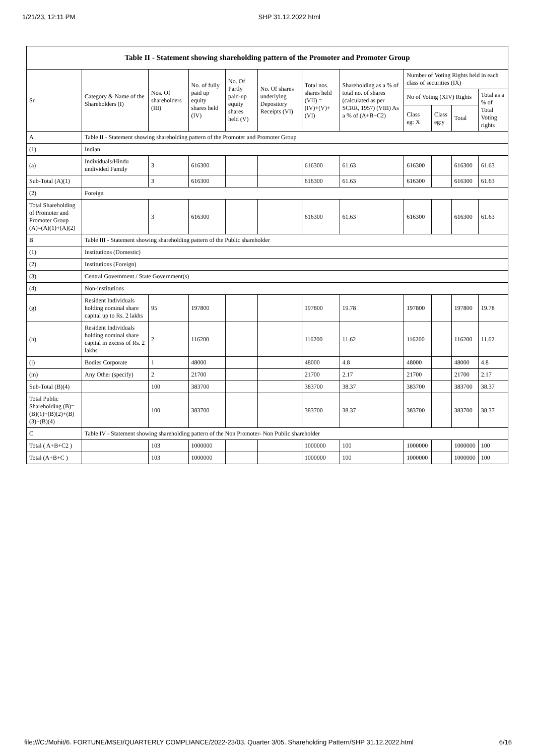1/21/23, 12:11 PM SHP 31.12.2022.html
| Table II - Statement showing shareholding pattern of the Promoter and Promoter Group | | | | | | | | | | | |
| --- | --- | --- | --- | --- | --- | --- | --- | --- | --- | --- | --- |
| Sr. | Category & Name of the Shareholders (I) | Nos. Of shareholders (III) | No. of fully paid up equity shares held (IV) | No. Of Partly paid-up equity shares held (V) | No. Of shares underlying Depository Receipts (VI) | Total nos. shares held (VII) = (IV)+(V)+ (VI) | Shareholding as a % of total no. of shares (calculated as per SCRR, 1957) (VIII) As a % of (A+B+C2) | Number of Voting Rights held in each class of securities (IX) | | | |
| | | | | | | | | No of Voting (XIV) Rights | | | Total as a % of Total Voting rights |
| | | | | | | | | Class eg: X | Class eg:y | Total | |
| A | Table II - Statement showing shareholding pattern of the Promoter and Promoter Group | | | | | | | | | | |
| (1) | Indian | | | | | | | | | | |
| (a) | Individuals/Hindu undivided Family | 3 | 616300 | | | 616300 | 61.63 | 616300 | | 616300 | 61.63 |
| Sub-Total (A)(1) | | 3 | 616300 | | | 616300 | 61.63 | 616300 | | 616300 | 61.63 |
| (2) | Foreign | | | | | | | | | | |
| Total Shareholding of Promoter and Promoter Group (A)=(A)(1)+(A)(2) | | 3 | 616300 | | | 616300 | 61.63 | 616300 | | 616300 | 61.63 |
| B | Table III - Statement showing shareholding pattern of the Public shareholder | | | | | | | | | | |
| (1) | Institutions (Domestic) | | | | | | | | | | |
| (2) | Institutions (Foreign) | | | | | | | | | | |
| (3) | Central Government / State Government(s) | | | | | | | | | | |
| (4) | Non-institutions | | | | | | | | | | |
| (g) | Resident Individuals holding nominal share capital up to Rs. 2 lakhs | 95 | 197800 | | | 197800 | 19.78 | 197800 | | 197800 | 19.78 |
| (h) | Resident Individuals holding nominal share capital in excess of Rs. 2 lakhs | 2 | 116200 | | | 116200 | 11.62 | 116200 | | 116200 | 11.62 |
| (l) | Bodies Corporate | 1 | 48000 | | | 48000 | 4.8 | 48000 | | 48000 | 4.8 |
| (m) | Any Other (specify) | 2 | 21700 | | | 21700 | 2.17 | 21700 | | 21700 | 2.17 |
| Sub-Total (B)(4) | | 100 | 383700 | | | 383700 | 38.37 | 383700 | | 383700 | 38.37 |
| Total Public Shareholding (B)=(B)(1)+(B)(2)+(B)(3)+(B)(4) | | 100 | 383700 | | | 383700 | 38.37 | 383700 | | 383700 | 38.37 |
| C | Table IV - Statement showing shareholding pattern of the Non Promoter- Non Public shareholder | | | | | | | | | | |
| Total ( A+B+C2 ) | | 103 | 1000000 | | | 1000000 | 100 | 1000000 | | 1000000 | 100 |
| Total (A+B+C ) | | 103 | 1000000 | | | 1000000 | 100 | 1000000 | | 1000000 | 100 |
file:///C:/Mohit/6. FORTUNE/MSEI/QUARTERLY COMPLIANCE/2022-23/03. Quarter 3/05. Shareholding Pattern/SHP 31.12.2022.html 6/16